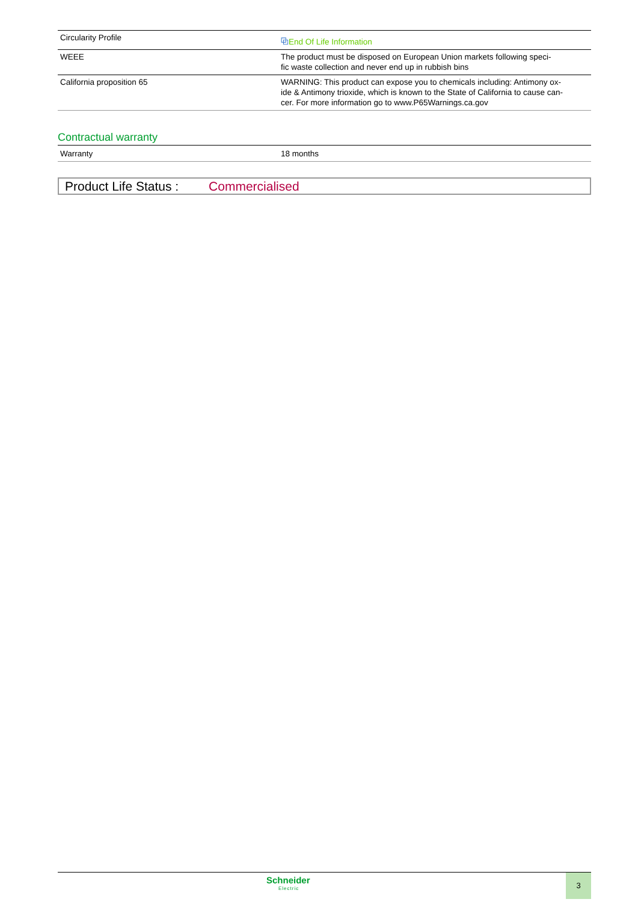| Circularity Profile | ⧉ End Of Life Information |
| WEEE | The product must be disposed on European Union markets following speci- fic waste collection and never end up in rubbish bins |
| California proposition 65 | WARNING: This product can expose you to chemicals including: Antimony ox- ide & Antimony trioxide, which is known to the State of California to cause can- cer. For more information go to www.P65Warnings.ca.gov |
Contractual warranty
| Warranty | 18 months |
Product Life Status : Commercialised
Schneider
Electric
3